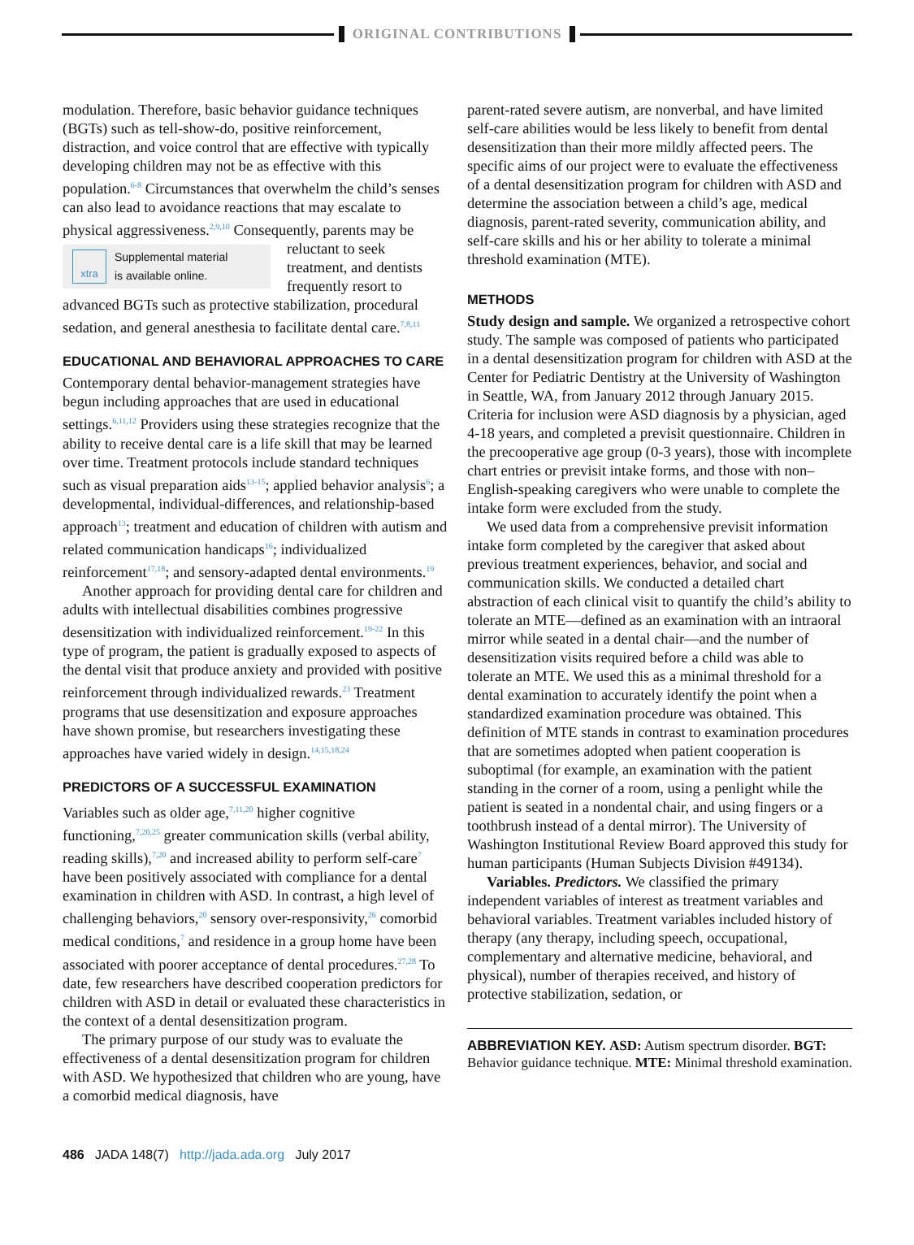ORIGINAL CONTRIBUTIONS
modulation. Therefore, basic behavior guidance techniques (BGTs) such as tell-show-do, positive reinforcement, distraction, and voice control that are effective with typically developing children may not be as effective with this population.<sup>6-8</sup> Circumstances that overwhelm the child’s senses can also lead to avoidance reactions that may escalate to physical aggressiveness.<sup>2,9,10</sup> Consequently, parents may be
xtra Supplemental material
is available online.
reluctant to seek treatment, and dentists frequently resort to advanced BGTs such as protective stabilization, procedural sedation, and general anesthesia to facilitate dental care.<sup>7,8,11</sup>
EDUCATIONAL AND BEHAVIORAL APPROACHES TO CARE
Contemporary dental behavior-management strategies have begun including approaches that are used in educational settings.<sup>6,11,12</sup> Providers using these strategies recognize that the ability to receive dental care is a life skill that may be learned over time. Treatment protocols include standard techniques such as visual preparation aids<sup>13-15</sup>; applied behavior analysis<sup>6</sup>; a developmental, individual-differences, and relationship-based approach<sup>13</sup>; treatment and education of children with autism and related communication handicaps<sup>16</sup>; individualized reinforcement<sup>17,18</sup>; and sensory-adapted dental environments.<sup>19</sup>
Another approach for providing dental care for children and adults with intellectual disabilities combines progressive desensitization with individualized reinforcement.<sup>19-22</sup> In this type of program, the patient is gradually exposed to aspects of the dental visit that produce anxiety and provided with positive reinforcement through individualized rewards.<sup>23</sup> Treatment programs that use desensitization and exposure approaches have shown promise, but researchers investigating these approaches have varied widely in design.<sup>14,15,18,24</sup>
PREDICTORS OF A SUCCESSFUL EXAMINATION
Variables such as older age,<sup>7,11,20</sup> higher cognitive functioning,<sup>7,20,25</sup> greater communication skills (verbal ability, reading skills),<sup>7,20</sup> and increased ability to perform self-care<sup>7</sup> have been positively associated with compliance for a dental examination in children with ASD. In contrast, a high level of challenging behaviors,<sup>20</sup> sensory over-responsivity,<sup>26</sup> comorbid medical conditions,<sup>7</sup> and residence in a group home have been associated with poorer acceptance of dental procedures.<sup>27,28</sup> To date, few researchers have described cooperation predictors for children with ASD in detail or evaluated these characteristics in the context of a dental desensitization program.
The primary purpose of our study was to evaluate the effectiveness of a dental desensitization program for children with ASD. We hypothesized that children who are young, have a comorbid medical diagnosis, have
parent-rated severe autism, are nonverbal, and have limited self-care abilities would be less likely to benefit from dental desensitization than their more mildly affected peers. The specific aims of our project were to evaluate the effectiveness of a dental desensitization program for children with ASD and determine the association between a child’s age, medical diagnosis, parent-rated severity, communication ability, and self-care skills and his or her ability to tolerate a minimal threshold examination (MTE).
METHODS
Study design and sample. We organized a retrospective cohort study. The sample was composed of patients who participated in a dental desensitization program for children with ASD at the Center for Pediatric Dentistry at the University of Washington in Seattle, WA, from January 2012 through January 2015. Criteria for inclusion were ASD diagnosis by a physician, aged 4-18 years, and completed a previsit questionnaire. Children in the precooperative age group (0-3 years), those with incomplete chart entries or previsit intake forms, and those with non–English-speaking caregivers who were unable to complete the intake form were excluded from the study.
We used data from a comprehensive previsit information intake form completed by the caregiver that asked about previous treatment experiences, behavior, and social and communication skills. We conducted a detailed chart abstraction of each clinical visit to quantify the child’s ability to tolerate an MTE—defined as an examination with an intraoral mirror while seated in a dental chair—and the number of desensitization visits required before a child was able to tolerate an MTE. We used this as a minimal threshold for a dental examination to accurately identify the point when a standardized examination procedure was obtained. This definition of MTE stands in contrast to examination procedures that are sometimes adopted when patient cooperation is suboptimal (for example, an examination with the patient standing in the corner of a room, using a penlight while the patient is seated in a nondental chair, and using fingers or a toothbrush instead of a dental mirror). The University of Washington Institutional Review Board approved this study for human participants (Human Subjects Division #49134).
Variables. Predictors. We classified the primary independent variables of interest as treatment variables and behavioral variables. Treatment variables included history of therapy (any therapy, including speech, occupational, complementary and alternative medicine, behavioral, and physical), number of therapies received, and history of protective stabilization, sedation, or
ABBREVIATION KEY. ASD: Autism spectrum disorder. BGT: Behavior guidance technique. MTE: Minimal threshold examination.
486 JADA 148(7) http://jada.ada.org July 2017